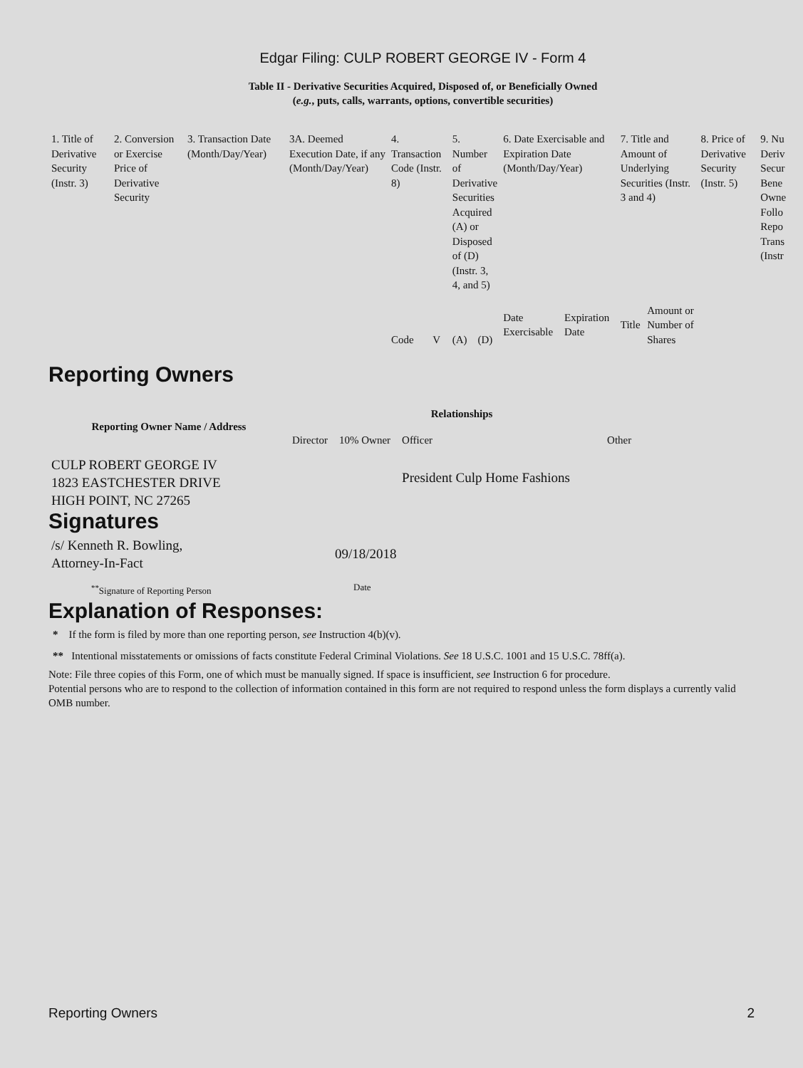Edgar Filing: CULP ROBERT GEORGE IV - Form 4
Table II - Derivative Securities Acquired, Disposed of, or Beneficially Owned
(e.g., puts, calls, warrants, options, convertible securities)
| 1. Title of Derivative Security (Instr. 3) | 2. Conversion or Exercise Price of Derivative Security | 3. Transaction Date (Month/Day/Year) | 3A. Deemed Execution Date, if any (Month/Day/Year) | 4. Transaction Code (Instr. 8) | | 5. Number of Derivative Securities Acquired (A) or Disposed of (D) (Instr. 3, 4, and 5) | | 6. Date Exercisable and Expiration Date (Month/Day/Year) | | 7. Title and Amount of Underlying Securities (Instr. 3 and 4) | | 8. Price of Derivative Security (Instr. 5) | 9. Nu Deriv Secur Bene Owne Follo Repo Trans (Instr |
| | | | | Code | V | (A) | (D) | Date Exercisable | Expiration Date | Title | Amount or Number of Shares | | |
Reporting Owners
| Reporting Owner Name / Address | Relationships | | | |
| --- | --- | --- | --- | --- |
| | Director | 10% Owner | Officer | Other |
| CULP ROBERT GEORGE IV 1823 EASTCHESTER DRIVE HIGH POINT, NC 27265 | | | President Culp Home Fashions | |
Signatures
| /s/ Kenneth R. Bowling, Attorney-In-Fact | 09/18/2018 |
| <sup>**</sup> Signature of Reporting Person | Date |
Explanation of Responses:
* If the form is filed by more than one reporting person, see Instruction 4(b)(v).
** Intentional misstatements or omissions of facts constitute Federal Criminal Violations. See 18 U.S.C. 1001 and 15 U.S.C. 78ff(a).
Note: File three copies of this Form, one of which must be manually signed. If space is insufficient, see Instruction 6 for procedure.
Potential persons who are to respond to the collection of information contained in this form are not required to respond unless the form displays a currently valid OMB number.
Reporting Owners 2